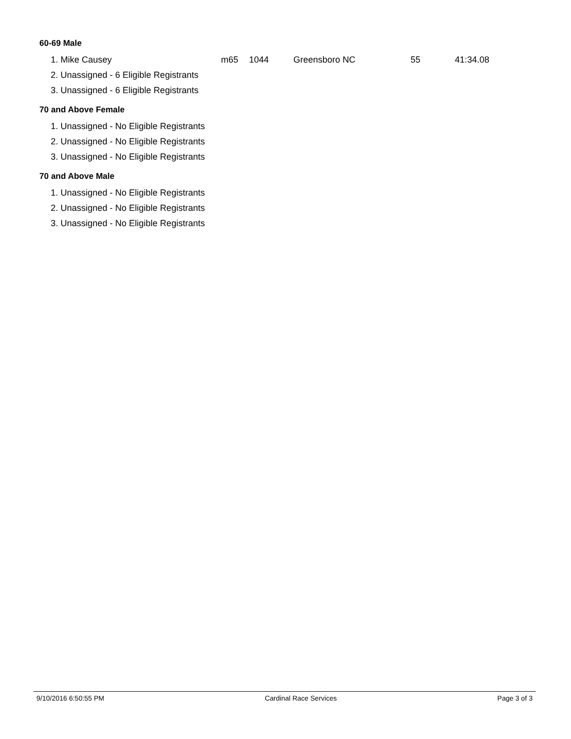60-69 Male
| 1. Mike Causey | m65 | 1044 | Greensboro NC | 55 | 41:34.08 |
| 2. Unassigned - 6 Eligible Registrants | | | | | |
| 3. Unassigned - 6 Eligible Registrants | | | | | |
70 and Above Female
| 1. Unassigned - No Eligible Registrants |
| 2. Unassigned - No Eligible Registrants |
| 3. Unassigned - No Eligible Registrants |
70 and Above Male
| 1. Unassigned - No Eligible Registrants |
| 2. Unassigned - No Eligible Registrants |
| 3. Unassigned - No Eligible Registrants |
9/10/2016 6:50:55 PM Cardinal Race Services Page 3 of 3